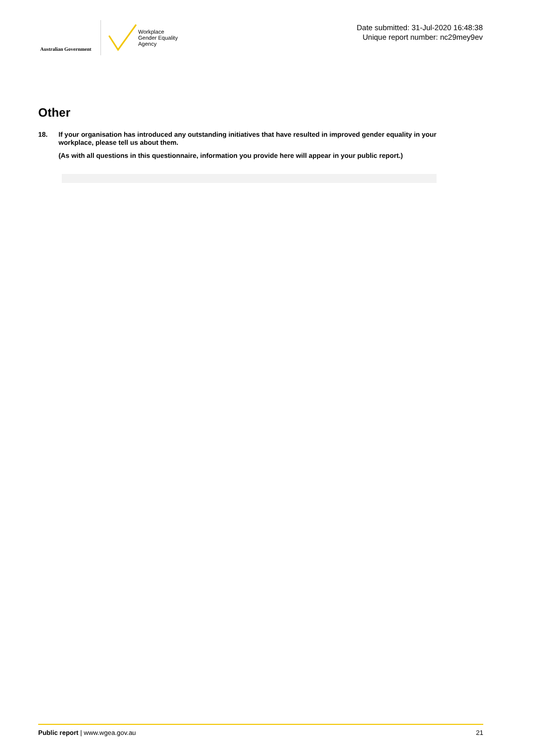Australian Government
Workplace
Gender Equality
Agency
Date submitted: 31-Jul-2020 16:48:38
Unique report number: nc29mey9ev
Other
18.
If your organisation has introduced any outstanding initiatives that have resulted in improved gender equality in your workplace, please tell us about them.
(As with all questions in this questionnaire, information you provide here will appear in your public report.)
Public report | www.wgea.gov.au
21